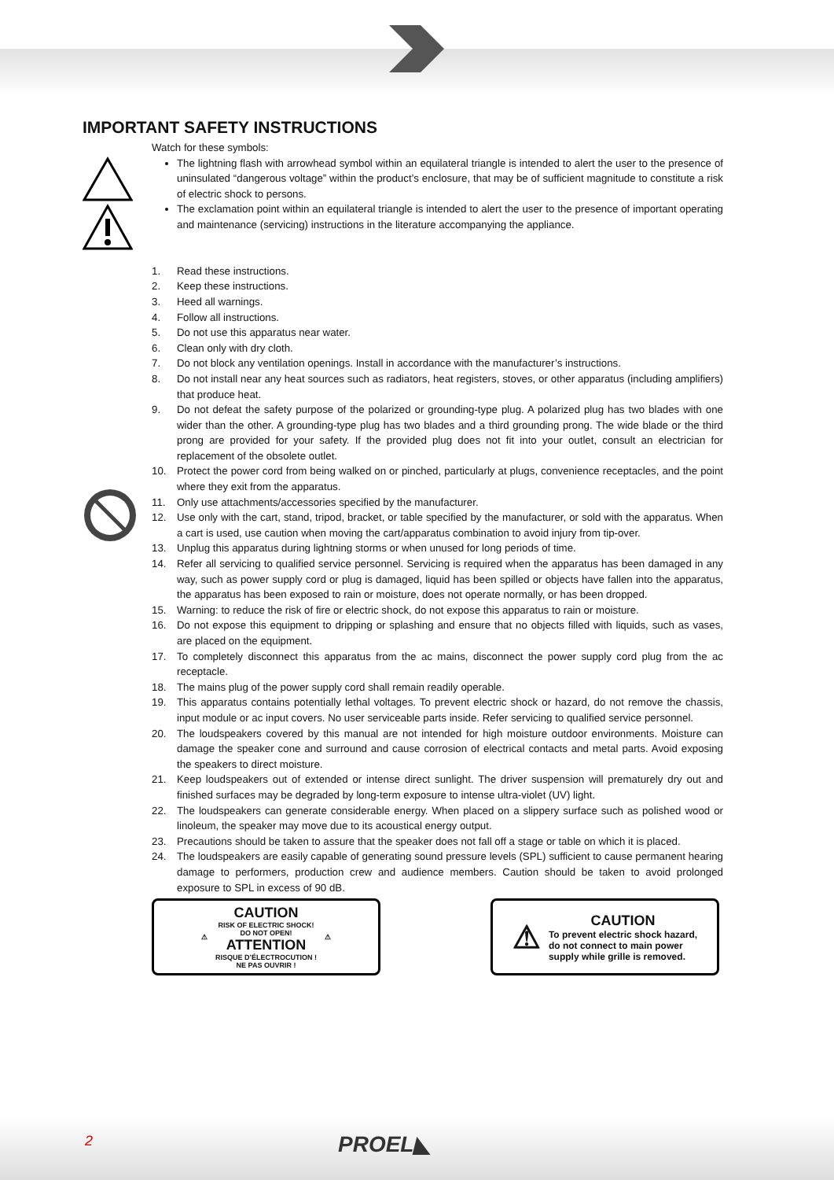IMPORTANT SAFETY INSTRUCTIONS
Watch for these symbols:
The lightning flash with arrowhead symbol within an equilateral triangle is intended to alert the user to the presence of uninsulated “dangerous voltage” within the product’s enclosure, that may be of sufficient magnitude to constitute a risk of electric shock to persons.
The exclamation point within an equilateral triangle is intended to alert the user to the presence of important operating and maintenance (servicing) instructions in the literature accompanying the appliance.
1. Read these instructions.
2. Keep these instructions.
3. Heed all warnings.
4. Follow all instructions.
5. Do not use this apparatus near water.
6. Clean only with dry cloth.
7. Do not block any ventilation openings. Install in accordance with the manufacturer’s instructions.
8. Do not install near any heat sources such as radiators, heat registers, stoves, or other apparatus (including amplifiers) that produce heat.
9. Do not defeat the safety purpose of the polarized or grounding-type plug. A polarized plug has two blades with one wider than the other. A grounding-type plug has two blades and a third grounding prong. The wide blade or the third prong are provided for your safety. If the provided plug does not fit into your outlet, consult an electrician for replacement of the obsolete outlet.
10. Protect the power cord from being walked on or pinched, particularly at plugs, convenience receptacles, and the point where they exit from the apparatus.
11. Only use attachments/accessories specified by the manufacturer.
12. Use only with the cart, stand, tripod, bracket, or table specified by the manufacturer, or sold with the apparatus. When a cart is used, use caution when moving the cart/apparatus combination to avoid injury from tip-over.
13. Unplug this apparatus during lightning storms or when unused for long periods of time.
14. Refer all servicing to qualified service personnel. Servicing is required when the apparatus has been damaged in any way, such as power supply cord or plug is damaged, liquid has been spilled or objects have fallen into the apparatus, the apparatus has been exposed to rain or moisture, does not operate normally, or has been dropped.
15. Warning: to reduce the risk of fire or electric shock, do not expose this apparatus to rain or moisture.
16. Do not expose this equipment to dripping or splashing and ensure that no objects filled with liquids, such as vases, are placed on the equipment.
17. To completely disconnect this apparatus from the ac mains, disconnect the power supply cord plug from the ac receptacle.
18. The mains plug of the power supply cord shall remain readily operable.
19. This apparatus contains potentially lethal voltages. To prevent electric shock or hazard, do not remove the chassis, input module or ac input covers. No user serviceable parts inside. Refer servicing to qualified service personnel.
20. The loudspeakers covered by this manual are not intended for high moisture outdoor environments. Moisture can damage the speaker cone and surround and cause corrosion of electrical contacts and metal parts. Avoid exposing the speakers to direct moisture.
21. Keep loudspeakers out of extended or intense direct sunlight. The driver suspension will prematurely dry out and finished surfaces may be degraded by long-term exposure to intense ultra-violet (UV) light.
22. The loudspeakers can generate considerable energy. When placed on a slippery surface such as polished wood or linoleum, the speaker may move due to its acoustical energy output.
23. Precautions should be taken to assure that the speaker does not fall off a stage or table on which it is placed.
24. The loudspeakers are easily capable of generating sound pressure levels (SPL) sufficient to cause permanent hearing damage to performers, production crew and audience members. Caution should be taken to avoid prolonged exposure to SPL in excess of 90 dB.
⚠
CAUTION
RISK OF ELECTRIC SHOCK!
DO NOT OPEN!
ATTENTION
RISQUE D’ÉLECTROCUTION !
NE PAS OUVRIR !
⚠
⚠
CAUTION
To prevent electric shock hazard,
do not connect to main power
supply while grille is removed.
2 PROEL◣